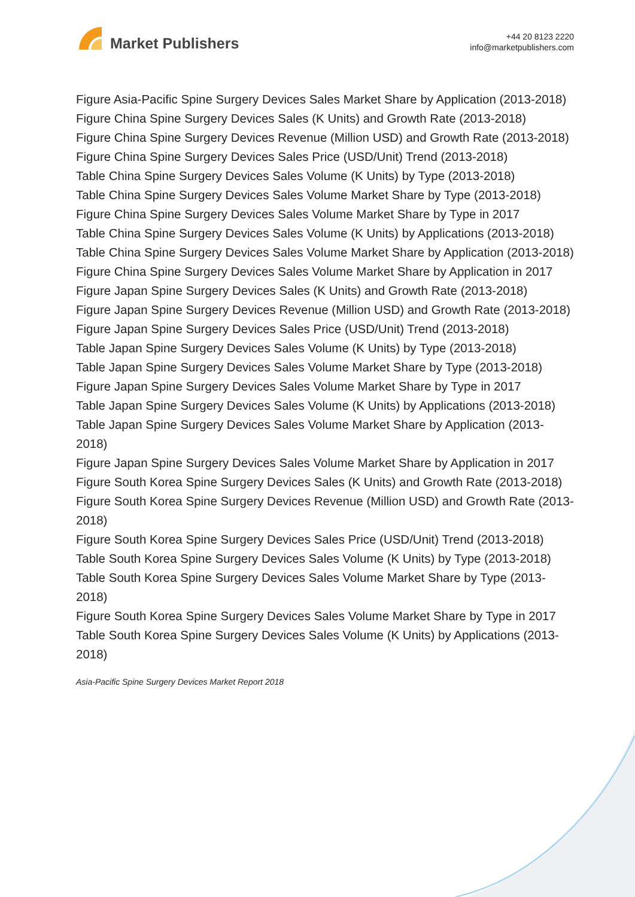Market Publishers
+44 20 8123 2220
info@marketpublishers.com
Figure Asia-Pacific Spine Surgery Devices Sales Market Share by Application (2013-2018)
Figure China Spine Surgery Devices Sales (K Units) and Growth Rate (2013-2018)
Figure China Spine Surgery Devices Revenue (Million USD) and Growth Rate (2013-2018)
Figure China Spine Surgery Devices Sales Price (USD/Unit) Trend (2013-2018)
Table China Spine Surgery Devices Sales Volume (K Units) by Type (2013-2018)
Table China Spine Surgery Devices Sales Volume Market Share by Type (2013-2018)
Figure China Spine Surgery Devices Sales Volume Market Share by Type in 2017
Table China Spine Surgery Devices Sales Volume (K Units) by Applications (2013-2018)
Table China Spine Surgery Devices Sales Volume Market Share by Application (2013-2018)
Figure China Spine Surgery Devices Sales Volume Market Share by Application in 2017
Figure Japan Spine Surgery Devices Sales (K Units) and Growth Rate (2013-2018)
Figure Japan Spine Surgery Devices Revenue (Million USD) and Growth Rate (2013-2018)
Figure Japan Spine Surgery Devices Sales Price (USD/Unit) Trend (2013-2018)
Table Japan Spine Surgery Devices Sales Volume (K Units) by Type (2013-2018)
Table Japan Spine Surgery Devices Sales Volume Market Share by Type (2013-2018)
Figure Japan Spine Surgery Devices Sales Volume Market Share by Type in 2017
Table Japan Spine Surgery Devices Sales Volume (K Units) by Applications (2013-2018)
Table Japan Spine Surgery Devices Sales Volume Market Share by Application (2013-2018)
Figure Japan Spine Surgery Devices Sales Volume Market Share by Application in 2017
Figure South Korea Spine Surgery Devices Sales (K Units) and Growth Rate (2013-2018)
Figure South Korea Spine Surgery Devices Revenue (Million USD) and Growth Rate (2013-2018)
Figure South Korea Spine Surgery Devices Sales Price (USD/Unit) Trend (2013-2018)
Table South Korea Spine Surgery Devices Sales Volume (K Units) by Type (2013-2018)
Table South Korea Spine Surgery Devices Sales Volume Market Share by Type (2013-2018)
Figure South Korea Spine Surgery Devices Sales Volume Market Share by Type in 2017
Table South Korea Spine Surgery Devices Sales Volume (K Units) by Applications (2013-2018)
Asia-Pacific Spine Surgery Devices Market Report 2018